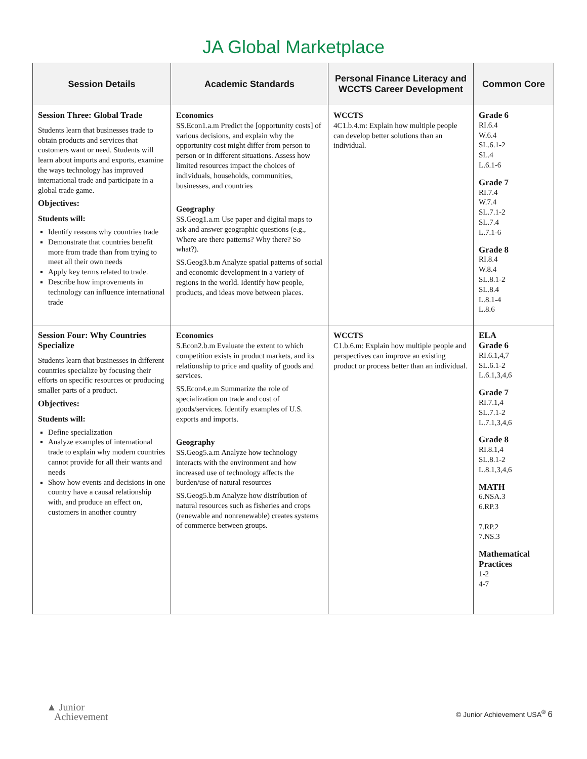JA Global Marketplace
| Session Details | Academic Standards | Personal Finance Literacy and WCCTS Career Development | Common Core |
| --- | --- | --- | --- |
| Session Three: Global Trade Students learn that businesses trade to obtain products and services that customers want or need. Students will learn about imports and exports, examine the ways technology has improved international trade and participate in a global trade game. Objectives: Students will: Identify reasons why countries trade Demonstrate that countries benefit more from trade than from trying to meet all their own needs Apply key terms related to trade. Describe how improvements in technology can influence international trade | Economics SS.Econ1.a.m Predict the [opportunity costs] of various decisions, and explain why the opportunity cost might differ from person to person or in different situations. Assess how limited resources impact the choices of individuals, households, communities, businesses, and countries Geography SS.Geog1.a.m Use paper and digital maps to ask and answer geographic questions (e.g., Where are there patterns? Why there? So what?). SS.Geog3.b.m Analyze spatial patterns of social and economic development in a variety of regions in the world. Identify how people, products, and ideas move between places. | WCCTS 4C1.b.4.m: Explain how multiple people can develop better solutions than an individual. | Grade 6 RI.6.4 W.6.4 SL.6.1-2 SL.4 L.6.1-6 Grade 7 RI.7.4 W.7.4 SL.7.1-2 SL.7.4 L.7.1-6 Grade 8 RI.8.4 W.8.4 SL.8.1-2 SL.8.4 L.8.1-4 L.8.6 |
| Session Four: Why Countries Specialize Students learn that businesses in different countries specialize by focusing their efforts on specific resources or producing smaller parts of a product. Objectives: Students will: Define specialization Analyze examples of international trade to explain why modern countries cannot provide for all their wants and needs Show how events and decisions in one country have a causal relationship with, and produce an effect on, customers in another country | Economics S.Econ2.b.m Evaluate the extent to which competition exists in product markets, and its relationship to price and quality of goods and services. SS.Econ4.e.m Summarize the role of specialization on trade and cost of goods/services. Identify examples of U.S. exports and imports. Geography SS.Geog5.a.m Analyze how technology interacts with the environment and how increased use of technology affects the burden/use of natural resources SS.Geog5.b.m Analyze how distribution of natural resources such as fisheries and crops (renewable and nonrenewable) creates systems of commerce between groups. | WCCTS C1.b.6.m: Explain how multiple people and perspectives can improve an existing product or process better than an individual. | ELA Grade 6 RI.6.1,4,7 SL.6.1-2 L.6.1,3,4,6 Grade 7 RI.7.1,4 SL.7.1-2 L.7.1,3,4,6 Grade 8 RI.8.1,4 SL.8.1-2 L.8.1,3,4,6 MATH 6.NSA.3 6.RP.3 7.RP.2 7.NS.3 Mathematical Practices 1-2 4-7 |
▲ Junior
Achievement
© Junior Achievement USA<sup>®</sup> 6